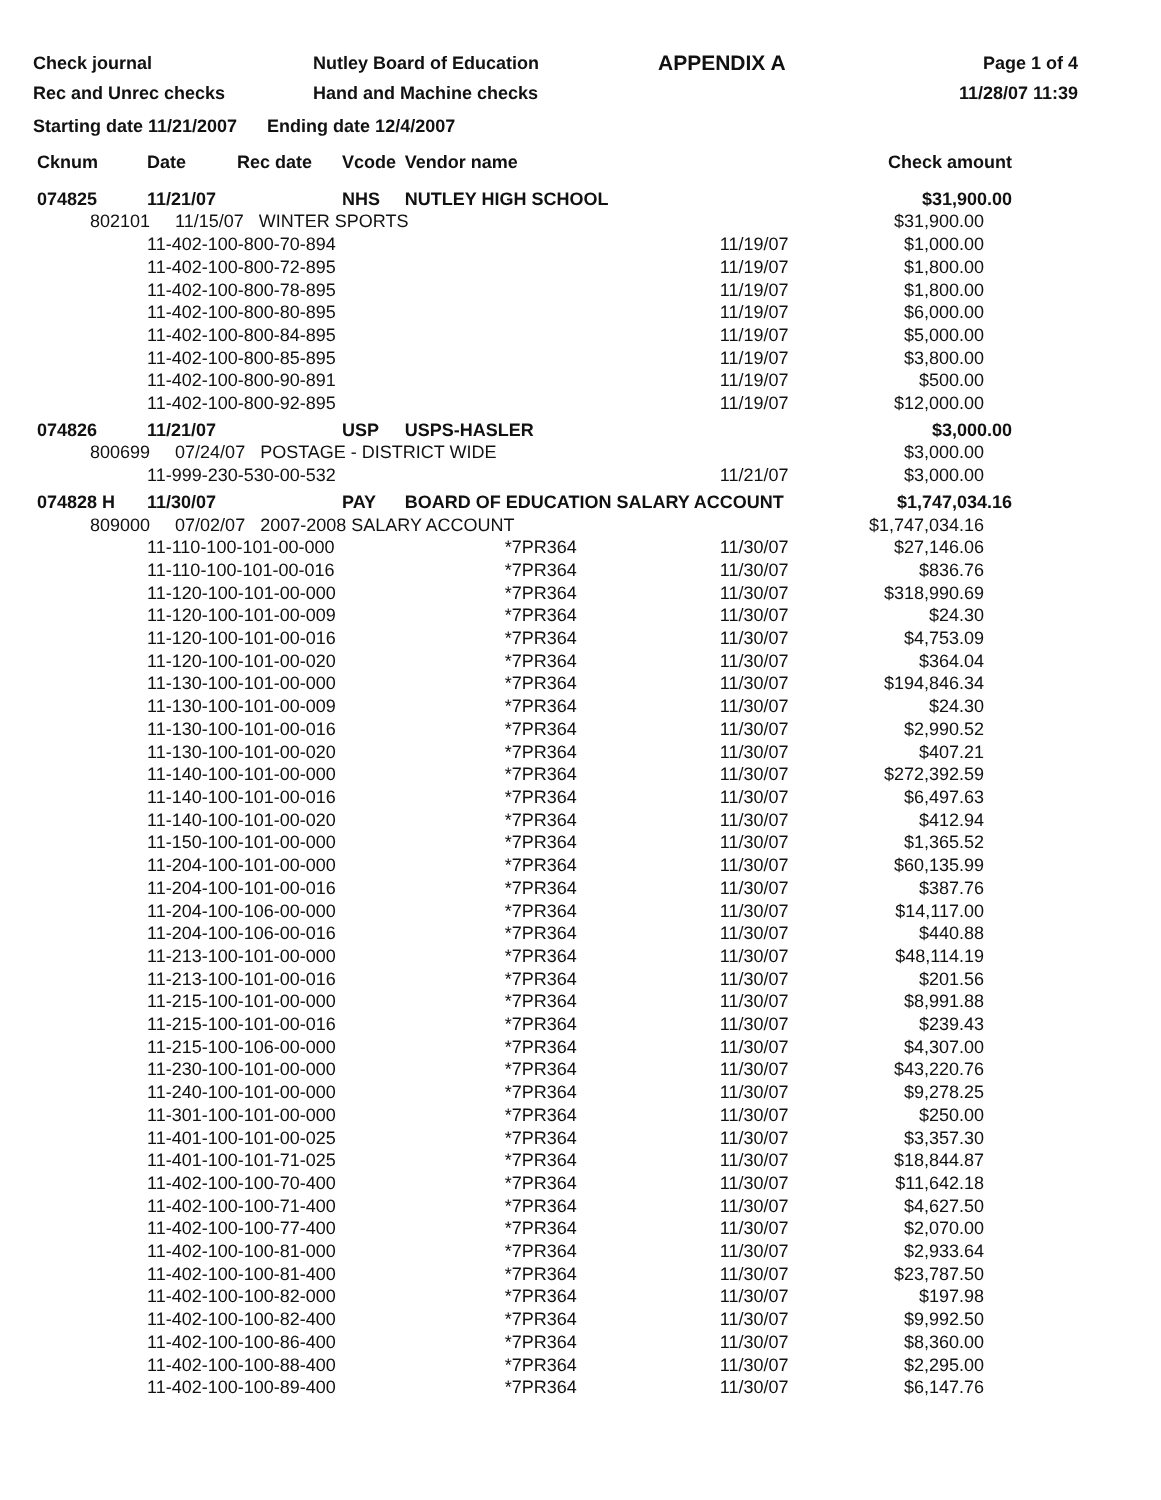Check journal
Rec and Unrec checks
Nutley Board of Education
Hand and Machine checks
APPENDIX A
Page 1 of 4
11/28/07 11:39
Starting date 11/21/2007 Ending date 12/4/2007
| Cknum | Date | Rec date | Vcode | Vendor name | | Check amount |
| --- | --- | --- | --- | --- | --- | --- |
| 074825 | 11/21/07 | | NHS | NUTLEY HIGH SCHOOL | | $31,900.00 |
| 802101 11/15/07 WINTER SPORTS | | | | | | $31,900.00 |
| | 11-402-100-800-70-894 | | | | 11/19/07 | $1,000.00 |
| | 11-402-100-800-72-895 | | | | 11/19/07 | $1,800.00 |
| | 11-402-100-800-78-895 | | | | 11/19/07 | $1,800.00 |
| | 11-402-100-800-80-895 | | | | 11/19/07 | $6,000.00 |
| | 11-402-100-800-84-895 | | | | 11/19/07 | $5,000.00 |
| | 11-402-100-800-85-895 | | | | 11/19/07 | $3,800.00 |
| | 11-402-100-800-90-891 | | | | 11/19/07 | $500.00 |
| | 11-402-100-800-92-895 | | | | 11/19/07 | $12,000.00 |
| 074826 | 11/21/07 | | USP | USPS-HASLER | | $3,000.00 |
| 800699 07/24/07 POSTAGE - DISTRICT WIDE | | | | | | $3,000.00 |
| | 11-999-230-530-00-532 | | | | 11/21/07 | $3,000.00 |
| 074828 H | 11/30/07 | | PAY | BOARD OF EDUCATION SALARY ACCOUNT | | $1,747,034.16 |
| 809000 07/02/07 2007-2008 SALARY ACCOUNT | | | | | | $1,747,034.16 |
| | 11-110-100-101-00-000 | | | *7PR364 | 11/30/07 | $27,146.06 |
| | 11-110-100-101-00-016 | | | *7PR364 | 11/30/07 | $836.76 |
| | 11-120-100-101-00-000 | | | *7PR364 | 11/30/07 | $318,990.69 |
| | 11-120-100-101-00-009 | | | *7PR364 | 11/30/07 | $24.30 |
| | 11-120-100-101-00-016 | | | *7PR364 | 11/30/07 | $4,753.09 |
| | 11-120-100-101-00-020 | | | *7PR364 | 11/30/07 | $364.04 |
| | 11-130-100-101-00-000 | | | *7PR364 | 11/30/07 | $194,846.34 |
| | 11-130-100-101-00-009 | | | *7PR364 | 11/30/07 | $24.30 |
| | 11-130-100-101-00-016 | | | *7PR364 | 11/30/07 | $2,990.52 |
| | 11-130-100-101-00-020 | | | *7PR364 | 11/30/07 | $407.21 |
| | 11-140-100-101-00-000 | | | *7PR364 | 11/30/07 | $272,392.59 |
| | 11-140-100-101-00-016 | | | *7PR364 | 11/30/07 | $6,497.63 |
| | 11-140-100-101-00-020 | | | *7PR364 | 11/30/07 | $412.94 |
| | 11-150-100-101-00-000 | | | *7PR364 | 11/30/07 | $1,365.52 |
| | 11-204-100-101-00-000 | | | *7PR364 | 11/30/07 | $60,135.99 |
| | 11-204-100-101-00-016 | | | *7PR364 | 11/30/07 | $387.76 |
| | 11-204-100-106-00-000 | | | *7PR364 | 11/30/07 | $14,117.00 |
| | 11-204-100-106-00-016 | | | *7PR364 | 11/30/07 | $440.88 |
| | 11-213-100-101-00-000 | | | *7PR364 | 11/30/07 | $48,114.19 |
| | 11-213-100-101-00-016 | | | *7PR364 | 11/30/07 | $201.56 |
| | 11-215-100-101-00-000 | | | *7PR364 | 11/30/07 | $8,991.88 |
| | 11-215-100-101-00-016 | | | *7PR364 | 11/30/07 | $239.43 |
| | 11-215-100-106-00-000 | | | *7PR364 | 11/30/07 | $4,307.00 |
| | 11-230-100-101-00-000 | | | *7PR364 | 11/30/07 | $43,220.76 |
| | 11-240-100-101-00-000 | | | *7PR364 | 11/30/07 | $9,278.25 |
| | 11-301-100-101-00-000 | | | *7PR364 | 11/30/07 | $250.00 |
| | 11-401-100-101-00-025 | | | *7PR364 | 11/30/07 | $3,357.30 |
| | 11-401-100-101-71-025 | | | *7PR364 | 11/30/07 | $18,844.87 |
| | 11-402-100-100-70-400 | | | *7PR364 | 11/30/07 | $11,642.18 |
| | 11-402-100-100-71-400 | | | *7PR364 | 11/30/07 | $4,627.50 |
| | 11-402-100-100-77-400 | | | *7PR364 | 11/30/07 | $2,070.00 |
| | 11-402-100-100-81-000 | | | *7PR364 | 11/30/07 | $2,933.64 |
| | 11-402-100-100-81-400 | | | *7PR364 | 11/30/07 | $23,787.50 |
| | 11-402-100-100-82-000 | | | *7PR364 | 11/30/07 | $197.98 |
| | 11-402-100-100-82-400 | | | *7PR364 | 11/30/07 | $9,992.50 |
| | 11-402-100-100-86-400 | | | *7PR364 | 11/30/07 | $8,360.00 |
| | 11-402-100-100-88-400 | | | *7PR364 | 11/30/07 | $2,295.00 |
| | 11-402-100-100-89-400 | | | *7PR364 | 11/30/07 | $6,147.76 |